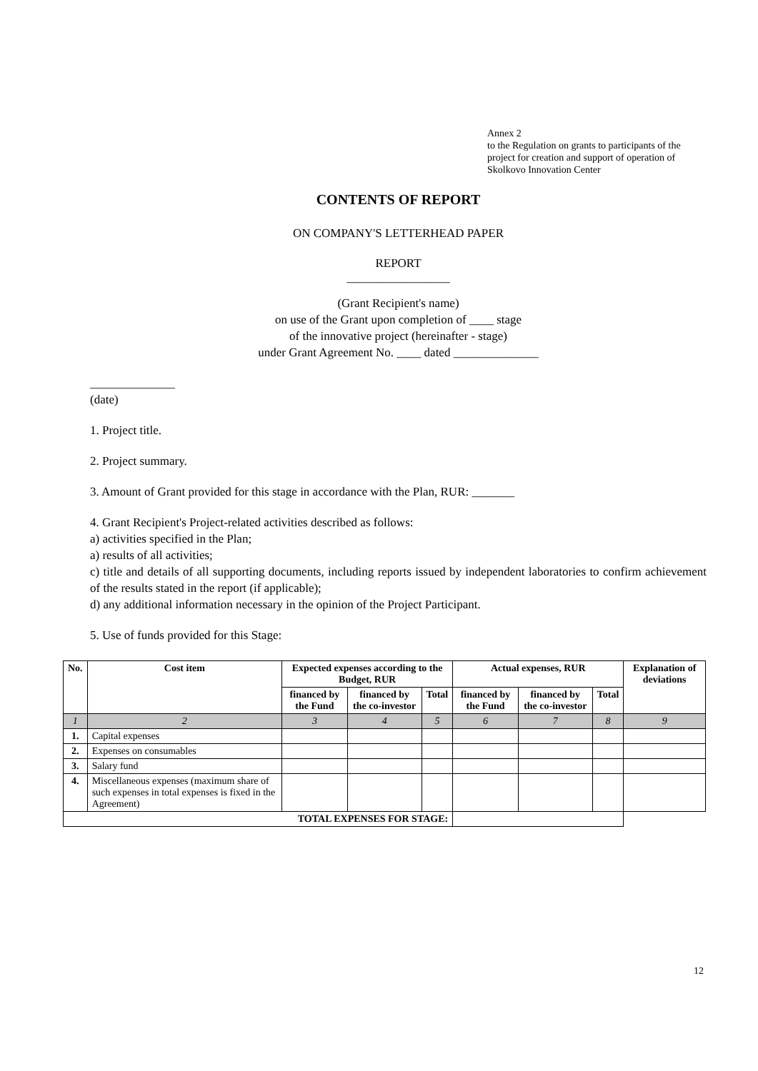Annex 2
to the Regulation on grants to participants of the project for creation and support of operation of Skolkovo Innovation Center
CONTENTS OF REPORT
ON COMPANY'S LETTERHEAD PAPER
REPORT
_________________
(Grant Recipient's name)
on use of the Grant upon completion of ____ stage
of the innovative project (hereinafter - stage)
under Grant Agreement No. ____ dated ______________
______________
(date)
1. Project title.
2. Project summary.
3. Amount of Grant provided for this stage in accordance with the Plan, RUR: _______
4. Grant Recipient's Project-related activities described as follows:
a) activities specified in the Plan;
a) results of all activities;
c) title and details of all supporting documents, including reports issued by independent laboratories to confirm achievement of the results stated in the report (if applicable);
d) any additional information necessary in the opinion of the Project Participant.
5. Use of funds provided for this Stage:
| No. | Cost item | Expected expenses according to the Budget, RUR | | | Actual expenses, RUR | | | Explanation of deviations |
| --- | --- | --- | --- | --- | --- | --- | --- | --- |
| | | financed by the Fund | financed by the co-investor | Total | financed by the Fund | financed by the co-investor | Total | |
| 1 | 2 | 3 | 4 | 5 | 6 | 7 | 8 | 9 |
| 1. | Capital expenses | | | | | | | |
| 2. | Expenses on consumables | | | | | | | |
| 3. | Salary fund | | | | | | | |
| 4. | Miscellaneous expenses (maximum share of such expenses in total expenses is fixed in the Agreement) | | | | | | | |
| TOTAL EXPENSES FOR STAGE: | | | | | | | | |
12